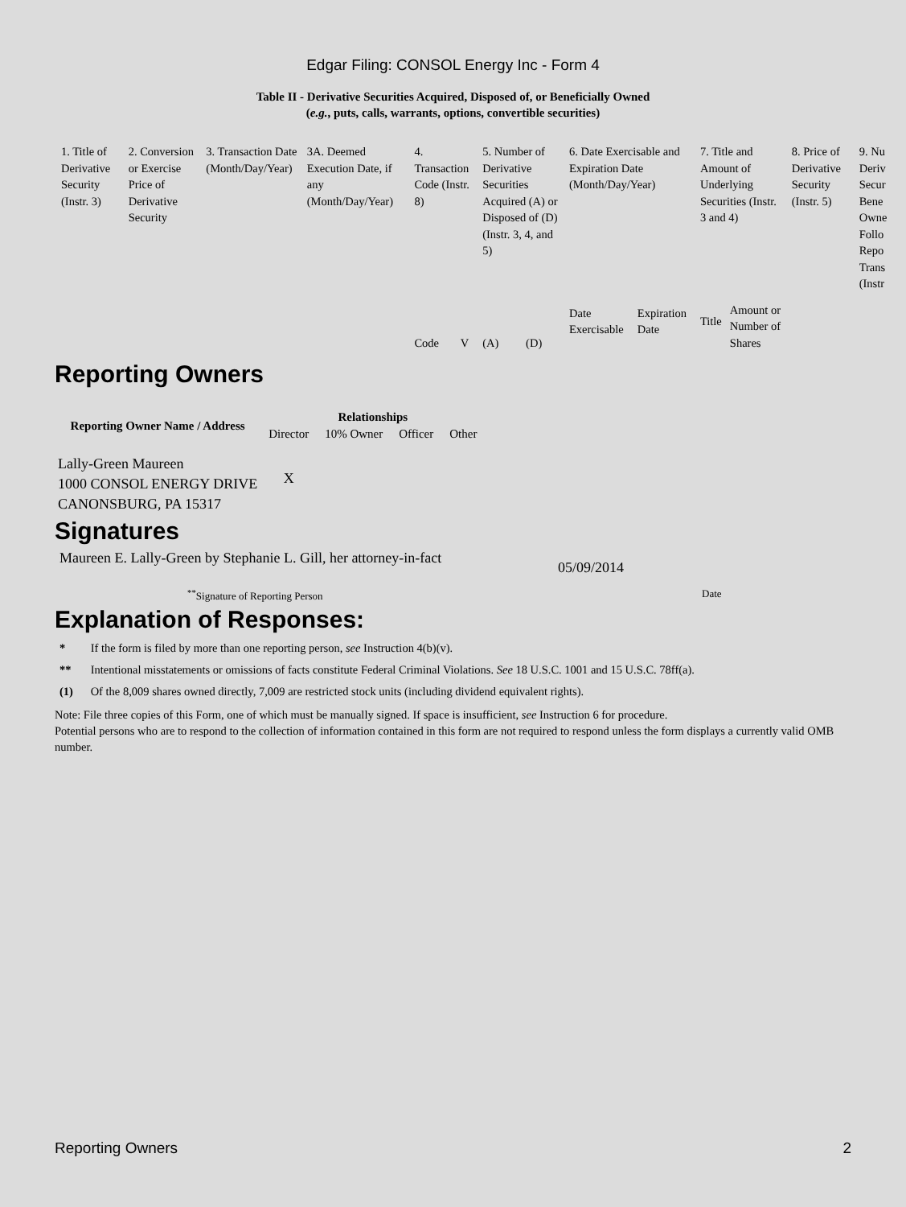Edgar Filing: CONSOL Energy Inc - Form 4
Table II - Derivative Securities Acquired, Disposed of, or Beneficially Owned
(e.g., puts, calls, warrants, options, convertible securities)
| 1. Title of Derivative Security (Instr. 3) | 2. Conversion or Exercise Price of Derivative Security | 3. Transaction Date (Month/Day/Year) | 3A. Deemed Execution Date, if any (Month/Day/Year) | 4. Transaction Code (Instr. 8) | | 5. Number of Derivative Securities Acquired (A) or Disposed of (D) (Instr. 3, 4, and 5) | | 6. Date Exercisable and Expiration Date (Month/Day/Year) | | 7. Title and Amount of Underlying Securities (Instr. 3 and 4) | | 8. Price of Derivative Security (Instr. 5) | 9. Nu Deriv Secur Bene Owne Follo Repo Trans (Instr |
| | | | | Code | V | (A) | (D) | Date Exercisable | Expiration Date | Title | Amount or Number of Shares | | |
Reporting Owners
| Reporting Owner Name / Address | Relationships | | | |
| --- | --- | --- | --- | --- |
| | Director | 10% Owner | Officer | Other |
| Lally-Green Maureen 1000 CONSOL ENERGY DRIVE CANONSBURG, PA 15317 | X | | | |
Signatures
Maureen E. Lally-Green by Stephanie L. Gill, her attorney-in-fact
05/09/2014
<sup>**</sup> Signature of Reporting Person Date
Explanation of Responses:
* If the form is filed by more than one reporting person, see Instruction 4(b)(v).
** Intentional misstatements or omissions of facts constitute Federal Criminal Violations. See 18 U.S.C. 1001 and 15 U.S.C. 78ff(a).
(1) Of the 8,009 shares owned directly, 7,009 are restricted stock units (including dividend equivalent rights).
Note: File three copies of this Form, one of which must be manually signed. If space is insufficient, see Instruction 6 for procedure.
Potential persons who are to respond to the collection of information contained in this form are not required to respond unless the form displays a currently valid OMB number.
Reporting Owners 2